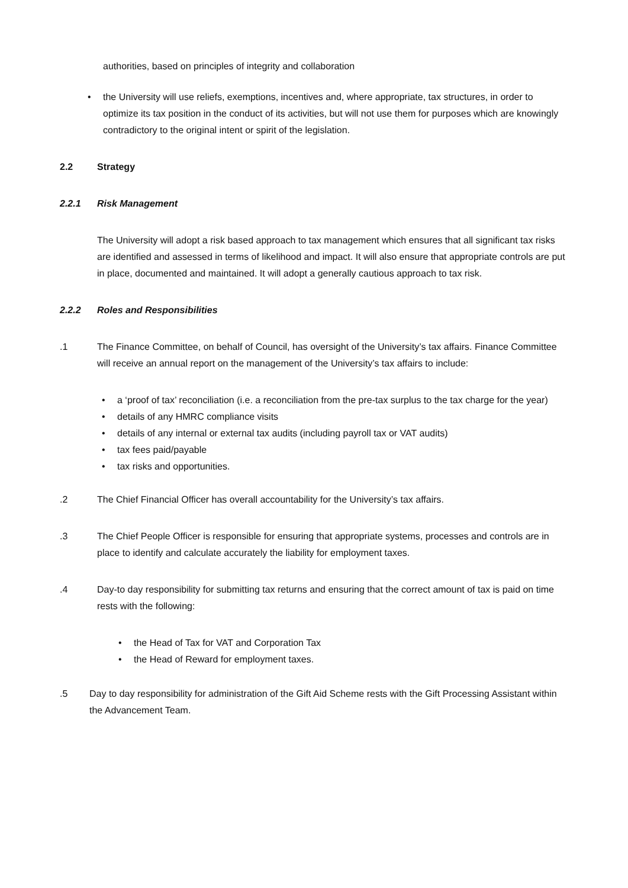authorities, based on principles of integrity and collaboration
• the University will use reliefs, exemptions, incentives and, where appropriate, tax structures, in order to optimize its tax position in the conduct of its activities, but will not use them for purposes which are knowingly contradictory to the original intent or spirit of the legislation.
2.2 Strategy
2.2.1 Risk Management
The University will adopt a risk based approach to tax management which ensures that all significant tax risks are identified and assessed in terms of likelihood and impact. It will also ensure that appropriate controls are put in place, documented and maintained. It will adopt a generally cautious approach to tax risk.
2.2.2 Roles and Responsibilities
.1 The Finance Committee, on behalf of Council, has oversight of the University’s tax affairs. Finance Committee will receive an annual report on the management of the University’s tax affairs to include:
• a ‘proof of tax’ reconciliation (i.e. a reconciliation from the pre-tax surplus to the tax charge for the year)
• details of any HMRC compliance visits
• details of any internal or external tax audits (including payroll tax or VAT audits)
• tax fees paid/payable
• tax risks and opportunities.
.2 The Chief Financial Officer has overall accountability for the University’s tax affairs.
.3 The Chief People Officer is responsible for ensuring that appropriate systems, processes and controls are in place to identify and calculate accurately the liability for employment taxes.
.4 Day-to day responsibility for submitting tax returns and ensuring that the correct amount of tax is paid on time rests with the following:
• the Head of Tax for VAT and Corporation Tax
• the Head of Reward for employment taxes.
.5 Day to day responsibility for administration of the Gift Aid Scheme rests with the Gift Processing Assistant within the Advancement Team.